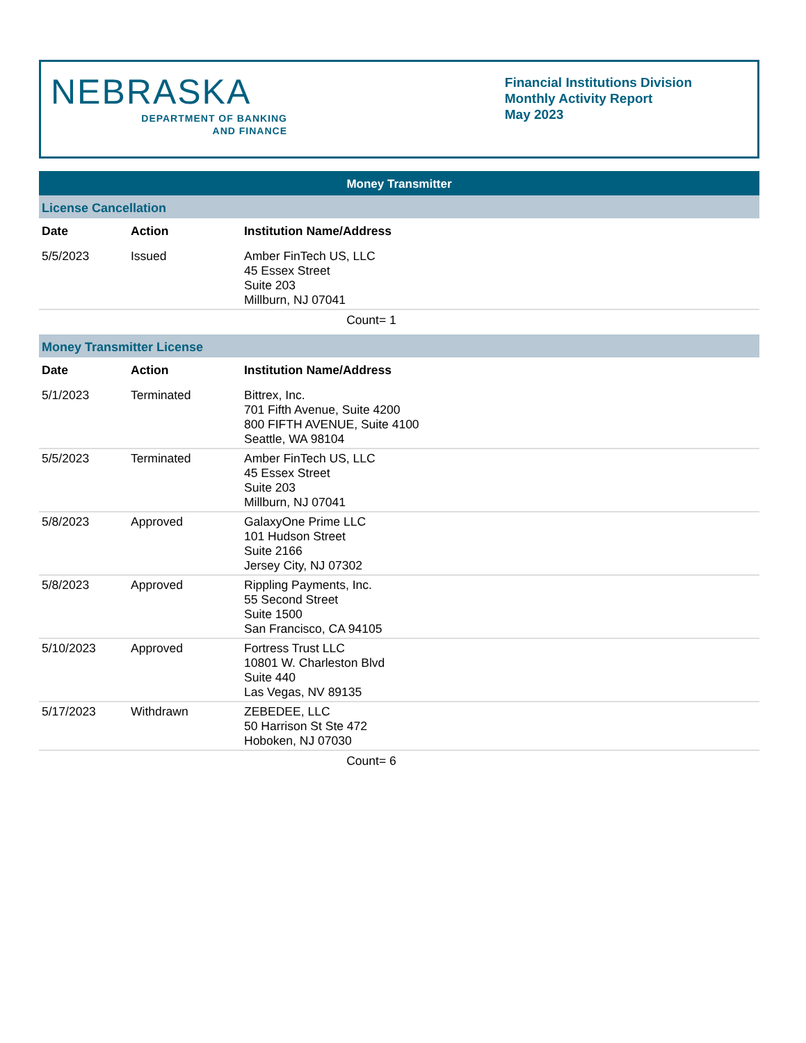NEBRASKA
DEPARTMENT OF BANKING
AND FINANCE
Financial Institutions Division
Monthly Activity Report
May 2023
Money Transmitter
License Cancellation
| Date | Action | Institution Name/Address |
| --- | --- | --- |
| 5/5/2023 | Issued | Amber FinTech US, LLC 45 Essex Street Suite 203 Millburn, NJ 07041 |
Count= 1
Money Transmitter License
| Date | Action | Institution Name/Address |
| --- | --- | --- |
| 5/1/2023 | Terminated | Bittrex, Inc. 701 Fifth Avenue, Suite 4200 800 FIFTH AVENUE, Suite 4100 Seattle, WA 98104 |
| 5/5/2023 | Terminated | Amber FinTech US, LLC 45 Essex Street Suite 203 Millburn, NJ 07041 |
| 5/8/2023 | Approved | GalaxyOne Prime LLC 101 Hudson Street Suite 2166 Jersey City, NJ 07302 |
| 5/8/2023 | Approved | Rippling Payments, Inc. 55 Second Street Suite 1500 San Francisco, CA 94105 |
| 5/10/2023 | Approved | Fortress Trust LLC 10801 W. Charleston Blvd Suite 440 Las Vegas, NV 89135 |
| 5/17/2023 | Withdrawn | ZEBEDEE, LLC 50 Harrison St Ste 472 Hoboken, NJ 07030 |
Count= 6